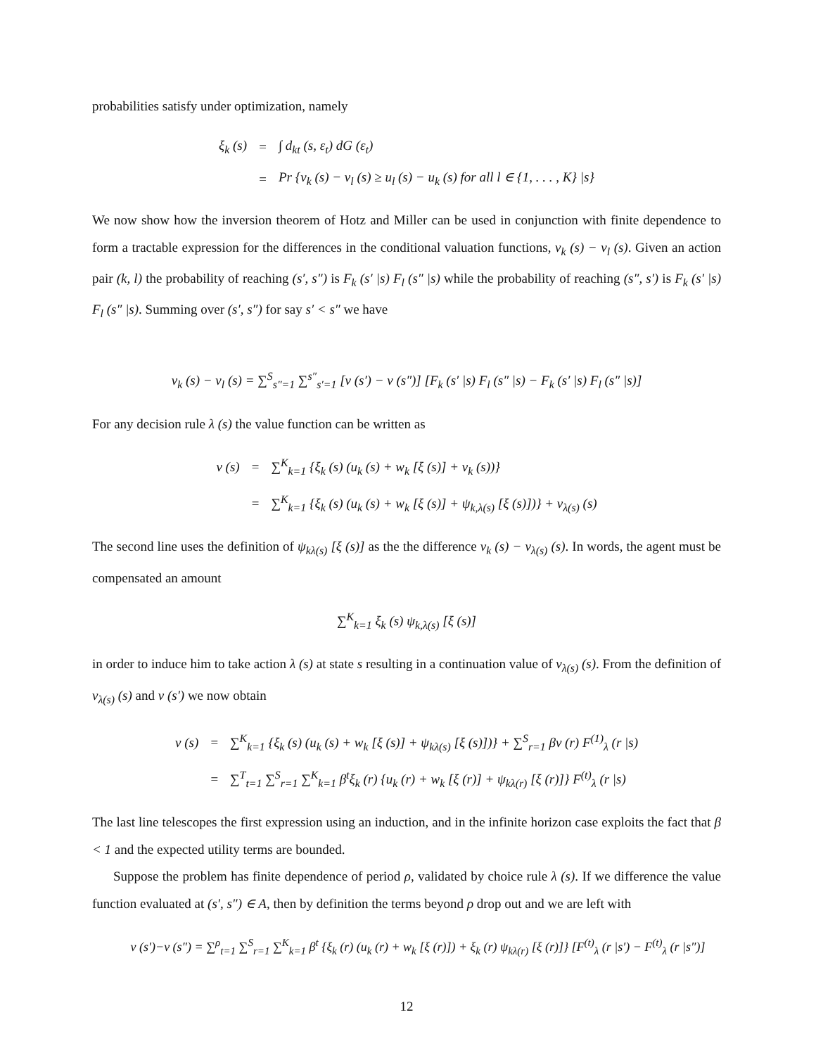probabilities satisfy under optimization, namely
| ξ<sub>k</sub> (s) | = | ∫ d<sub>kt</sub> (s, ε<sub>t</sub>) dG (ε<sub>t</sub>) |
| | = | Pr {v<sub>k</sub> (s) − v<sub>l</sub> (s) ≥ u<sub>l</sub> (s) − u<sub>k</sub> (s) for all l ∈ {1, . . . , K} /s} |
We now show how the inversion theorem of Hotz and Miller can be used in conjunction with finite dependence to form a tractable expression for the differences in the conditional valuation functions, v<sub>k</sub> (s) − v<sub>l</sub> (s). Given an action pair (k, l) the probability of reaching (s′, s″) is F<sub>k</sub> (s′ |s) F<sub>l</sub> (s″ |s) while the probability of reaching (s″, s′) is F<sub>k</sub> (s′ |s) F<sub>l</sub> (s″ |s). Summing over (s′, s″) for say s′ < s″ we have
v<sub>k</sub> (s) − v<sub>l</sub> (s) = ∑<sup>S</sup><sub>s″=1</sub> ∑<sup>s″</sup><sub>s′=1</sub> [v (s′) − v (s″)] [F<sub>k</sub> (s′ |s) F<sub>l</sub> (s″ |s) − F<sub>k</sub> (s′ |s) F<sub>l</sub> (s″ |s)]
For any decision rule λ (s) the value function can be written as
| v (s) | = | ∑<sup>K</sup><sub>k=1</sub> {ξ<sub>k</sub> (s) (u<sub>k</sub> (s) + w<sub>k</sub> [ξ (s)] + v<sub>k</sub> (s))} |
| | = | ∑<sup>K</sup><sub>k=1</sub> {ξ<sub>k</sub> (s) (u<sub>k</sub> (s) + w<sub>k</sub> [ξ (s)] + ψ<sub>k,λ(s)</sub> [ξ (s)])} + v<sub>λ(s)</sub> (s) |
The second line uses the definition of ψ<sub>kλ(s)</sub> [ξ (s)] as the the difference v<sub>k</sub> (s) − v<sub>λ(s)</sub> (s). In words, the agent must be compensated an amount
∑<sup>K</sup><sub>k=1</sub> ξ<sub>k</sub> (s) ψ<sub>k,λ(s)</sub> [ξ (s)]
in order to induce him to take action λ (s) at state s resulting in a continuation value of v<sub>λ(s)</sub> (s). From the definition of v<sub>λ(s)</sub> (s) and v (s′) we now obtain
| v (s) | = | ∑<sup>K</sup><sub>k=1</sub> {ξ<sub>k</sub> (s) (u<sub>k</sub> (s) + w<sub>k</sub> [ξ (s)] + ψ<sub>kλ(s)</sub> [ξ (s)])} + ∑<sup>S</sup><sub>r=1</sub> βv (r) F<sup>(1)</sup><sub>λ</sub> (r /s) |
| | = | ∑<sup>T</sup><sub>t=1</sub> ∑<sup>S</sup><sub>r=1</sub> ∑<sup>K</sup><sub>k=1</sub> β<sup>t</sup>ξ<sub>k</sub> (r) {u<sub>k</sub> (r) + w<sub>k</sub> [ξ (r)] + ψ<sub>kλ(r)</sub> [ξ (r)]} F<sup>(t)</sup><sub>λ</sub> (r /s) |
The last line telescopes the first expression using an induction, and in the infinite horizon case exploits the fact that β < 1 and the expected utility terms are bounded.
Suppose the problem has finite dependence of period ρ, validated by choice rule λ (s). If we difference the value function evaluated at (s′, s″) ∈ A, then by definition the terms beyond ρ drop out and we are left with
v (s′)−v (s″) = ∑<sup>ρ</sup><sub>t=1</sub> ∑<sup>S</sup><sub>r=1</sub> ∑<sup>K</sup><sub>k=1</sub> β<sup>t</sup> {ξ<sub>k</sub> (r) (u<sub>k</sub> (r) + w<sub>k</sub> [ξ (r)]) + ξ<sub>k</sub> (r) ψ<sub>kλ(r)</sub> [ξ (r)]} [F<sup>(t)</sup><sub>λ</sub> (r |s′) − F<sup>(t)</sup><sub>λ</sub> (r |s″)]
12